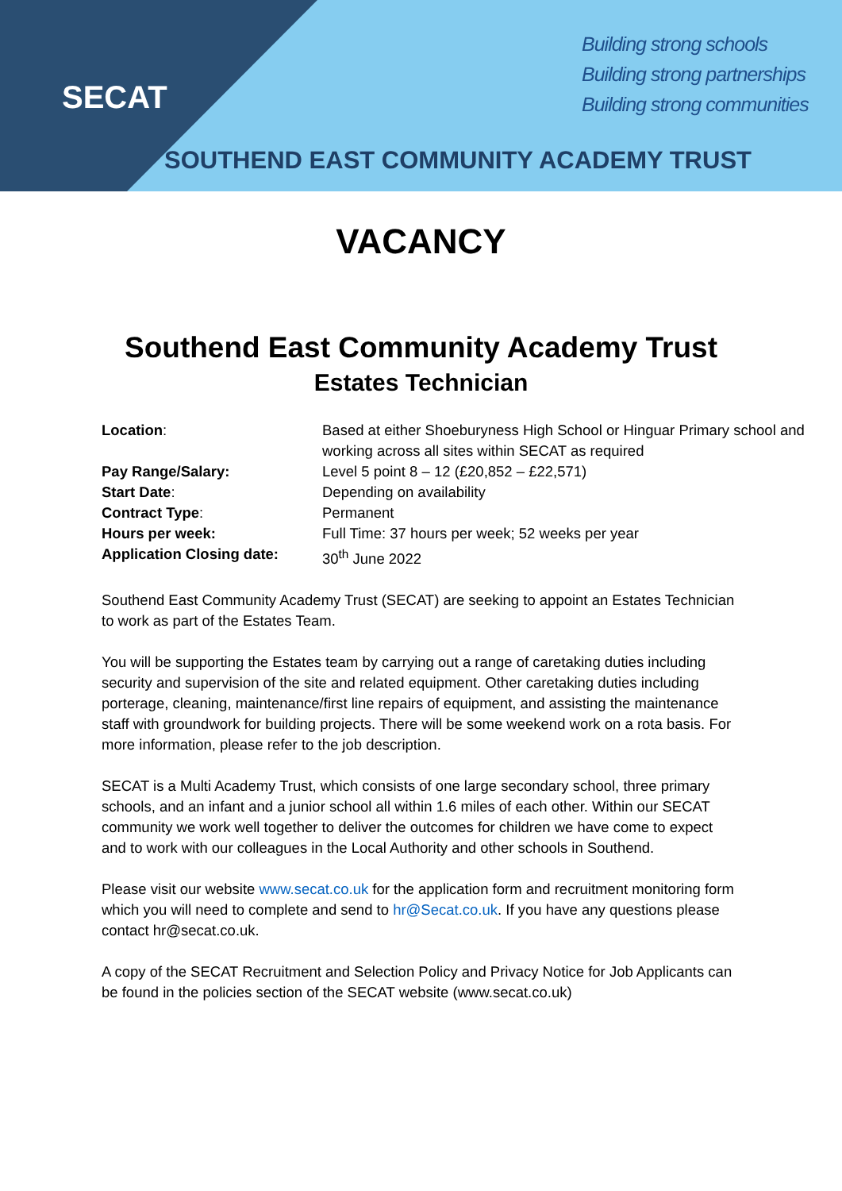SECAT
Building strong schools
Building strong partnerships
Building strong communities
SOUTHEND EAST COMMUNITY ACADEMY TRUST
VACANCY
Southend East Community Academy Trust
Estates Technician
| Location : | Based at either Shoeburyness High School or Hinguar Primary school and working across all sites within SECAT as required |
| Pay Range/Salary: | Level 5 point 8 – 12 (£20,852 – £22,571) |
| Start Date : | Depending on availability |
| Contract Type : | Permanent |
| Hours per week: | Full Time: 37 hours per week; 52 weeks per year |
| Application Closing date: | 30<sup>th</sup> June 2022 |
Southend East Community Academy Trust (SECAT) are seeking to appoint an Estates Technician to work as part of the Estates Team.
You will be supporting the Estates team by carrying out a range of caretaking duties including security and supervision of the site and related equipment. Other caretaking duties including porterage, cleaning, maintenance/first line repairs of equipment, and assisting the maintenance staff with groundwork for building projects. There will be some weekend work on a rota basis. For more information, please refer to the job description.
SECAT is a Multi Academy Trust, which consists of one large secondary school, three primary schools, and an infant and a junior school all within 1.6 miles of each other. Within our SECAT community we work well together to deliver the outcomes for children we have come to expect and to work with our colleagues in the Local Authority and other schools in Southend.
Please visit our website www.secat.co.uk for the application form and recruitment monitoring form which you will need to complete and send to hr@Secat.co.uk. If you have any questions please contact hr@secat.co.uk.
A copy of the SECAT Recruitment and Selection Policy and Privacy Notice for Job Applicants can be found in the policies section of the SECAT website (www.secat.co.uk)